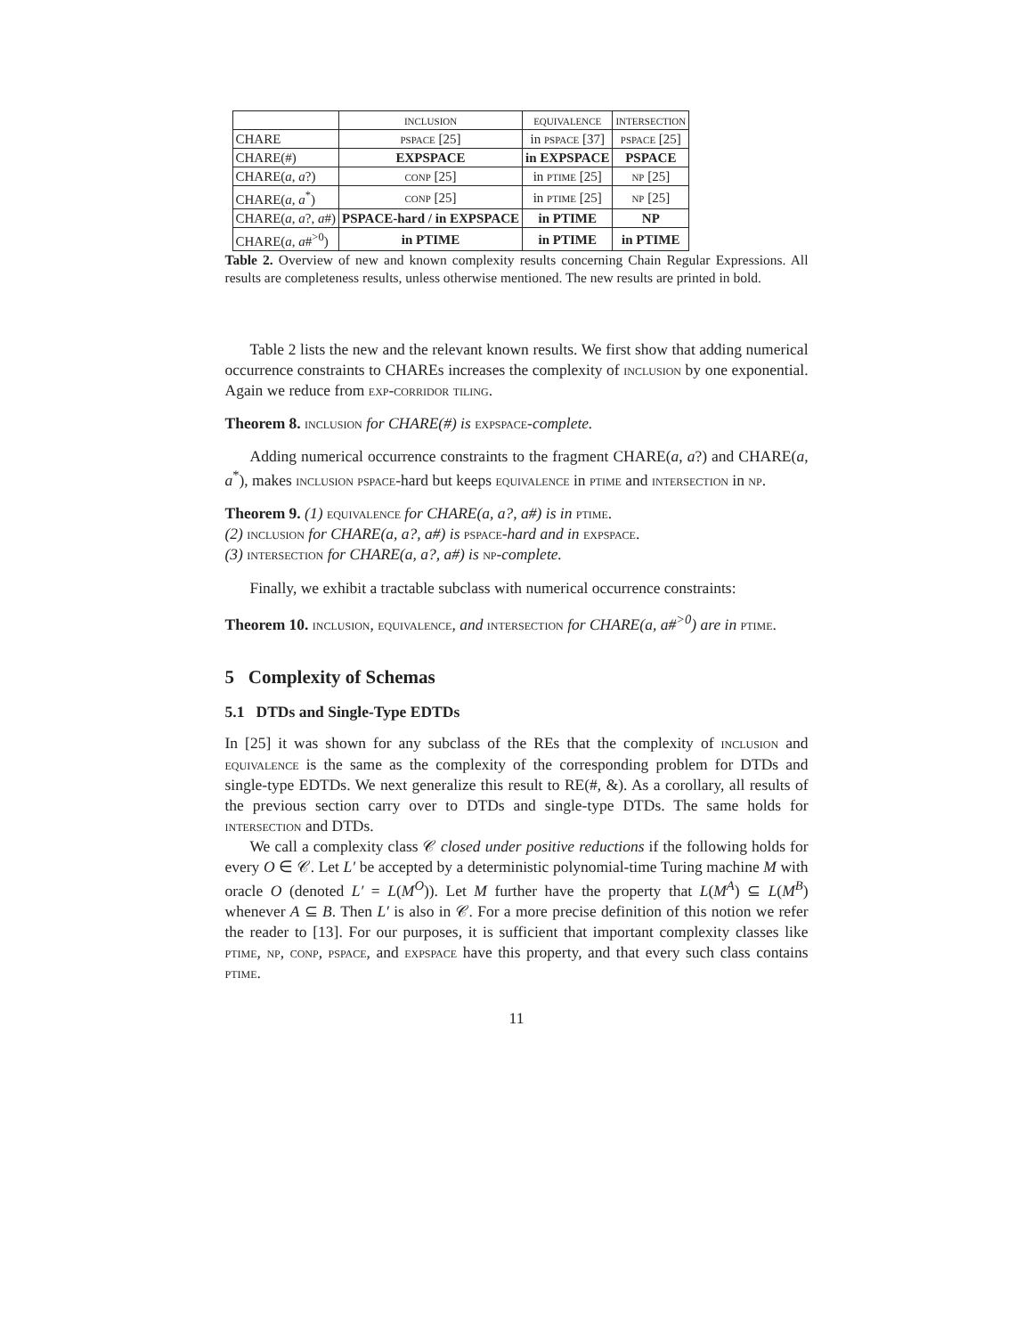| | inclusion | equivalence | intersection |
| --- | --- | --- | --- |
| CHARE | pspace [25] | in pspace [37] | pspace [25] |
| CHARE(#) | EXPSPACE | in EXPSPACE | PSPACE |
| CHARE( a , a ?) | conp [25] | in ptime [25] | np [25] |
| CHARE( a , a<sup>*</sup>) | conp [25] | in ptime [25] | np [25] |
| CHARE( a , a ?, a #) | PSPACE-hard / in EXPSPACE | in PTIME | NP |
| CHARE( a , a #<sup>>0</sup>) | in PTIME | in PTIME | in PTIME |
Table 2. Overview of new and known complexity results concerning Chain Regular Expressions. All results are completeness results, unless otherwise mentioned. The new results are printed in bold.
Table 2 lists the new and the relevant known results. We first show that adding numerical occurrence constraints to CHAREs increases the complexity of inclusion by one exponential. Again we reduce from exp-corridor tiling.
Theorem 8. inclusion for CHARE(#) is expspace-complete.
Adding numerical occurrence constraints to the fragment CHARE(a, a?) and CHARE(a, a<sup>*</sup>), makes inclusion pspace-hard but keeps equivalence in ptime and intersection in np.
Theorem 9. (1) equivalence for CHARE(a, a?, a#) is in ptime.
(2) inclusion for CHARE(a, a?, a#) is pspace-hard and in expspace.
(3) intersection for CHARE(a, a?, a#) is np-complete.
Finally, we exhibit a tractable subclass with numerical occurrence constraints:
Theorem 10. inclusion, equivalence, and intersection for CHARE(a, a#<sup>>0</sup>) are in ptime.
5 Complexity of Schemas
5.1 DTDs and Single-Type EDTDs
In [25] it was shown for any subclass of the REs that the complexity of inclusion and equivalence is the same as the complexity of the corresponding problem for DTDs and single-type EDTDs. We next generalize this result to RE(#, &). As a corollary, all results of the previous section carry over to DTDs and single-type DTDs. The same holds for intersection and DTDs.
We call a complexity class 𝒞 closed under positive reductions if the following holds for every O ∈ 𝒞. Let L′ be accepted by a deterministic polynomial-time Turing machine M with oracle O (denoted L′ = L(M<sup>O</sup>)). Let M further have the property that L(M<sup>A</sup>) ⊆ L(M<sup>B</sup>) whenever A ⊆ B. Then L′ is also in 𝒞. For a more precise definition of this notion we refer the reader to [13]. For our purposes, it is sufficient that important complexity classes like ptime, np, conp, pspace, and expspace have this property, and that every such class contains ptime.
11